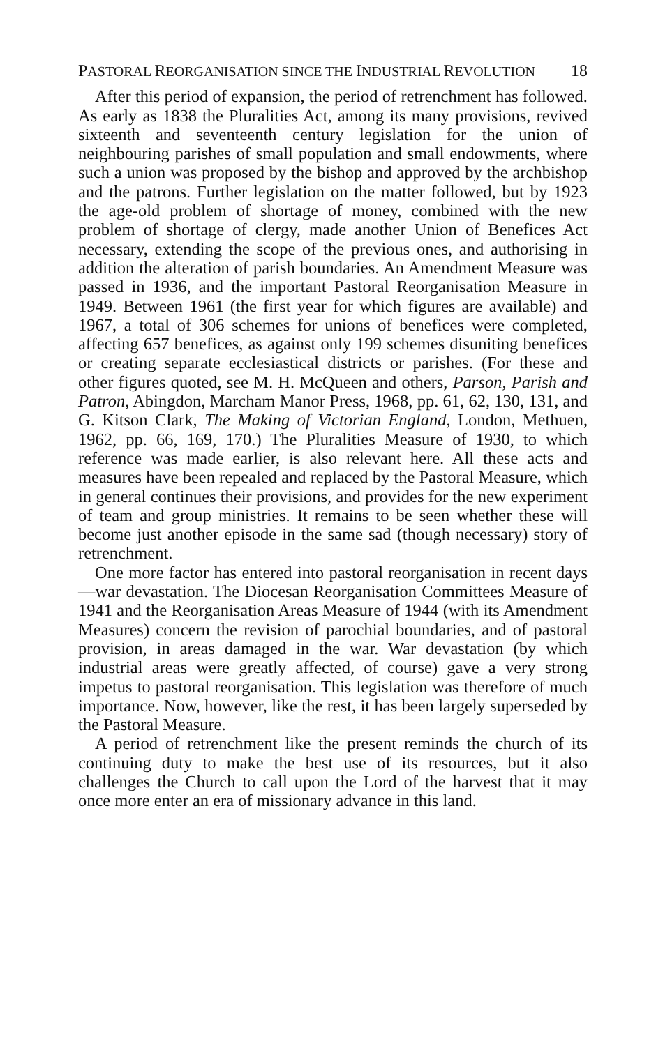PASTORAL REORGANISATION SINCE THE INDUSTRIAL REVOLUTION 18
After this period of expansion, the period of retrenchment has followed. As early as 1838 the Pluralities Act, among its many provisions, revived sixteenth and seventeenth century legislation for the union of neighbouring parishes of small population and small endowments, where such a union was proposed by the bishop and approved by the archbishop and the patrons. Further legislation on the matter followed, but by 1923 the age-old problem of shortage of money, combined with the new problem of shortage of clergy, made another Union of Benefices Act necessary, extending the scope of the previous ones, and authorising in addition the alteration of parish boundaries. An Amendment Measure was passed in 1936, and the important Pastoral Reorganisation Measure in 1949. Between 1961 (the first year for which figures are available) and 1967, a total of 306 schemes for unions of benefices were completed, affecting 657 benefices, as against only 199 schemes disuniting benefices or creating separate ecclesiastical districts or parishes. (For these and other figures quoted, see M. H. McQueen and others, Parson, Parish and Patron, Abingdon, Marcham Manor Press, 1968, pp. 61, 62, 130, 131, and G. Kitson Clark, The Making of Victorian England, London, Methuen, 1962, pp. 66, 169, 170.) The Pluralities Measure of 1930, to which reference was made earlier, is also relevant here. All these acts and measures have been repealed and replaced by the Pastoral Measure, which in general continues their provisions, and provides for the new experiment of team and group ministries. It remains to be seen whether these will become just another episode in the same sad (though necessary) story of retrenchment.
One more factor has entered into pastoral reorganisation in recent days—war devastation. The Diocesan Reorganisation Committees Measure of 1941 and the Reorganisation Areas Measure of 1944 (with its Amendment Measures) concern the revision of parochial boundaries, and of pastoral provision, in areas damaged in the war. War devastation (by which industrial areas were greatly affected, of course) gave a very strong impetus to pastoral reorganisation. This legislation was therefore of much importance. Now, however, like the rest, it has been largely superseded by the Pastoral Measure.
A period of retrenchment like the present reminds the church of its continuing duty to make the best use of its resources, but it also challenges the Church to call upon the Lord of the harvest that it may once more enter an era of missionary advance in this land.